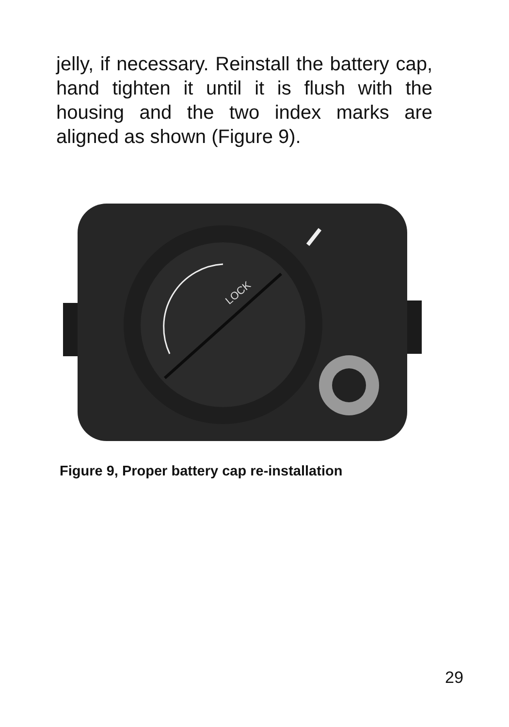jelly, if necessary. Reinstall the battery cap, hand tighten it until it is flush with the housing and the two index marks are aligned as shown (Figure 9).
LOCK
Figure 9, Proper battery cap re-installation
29